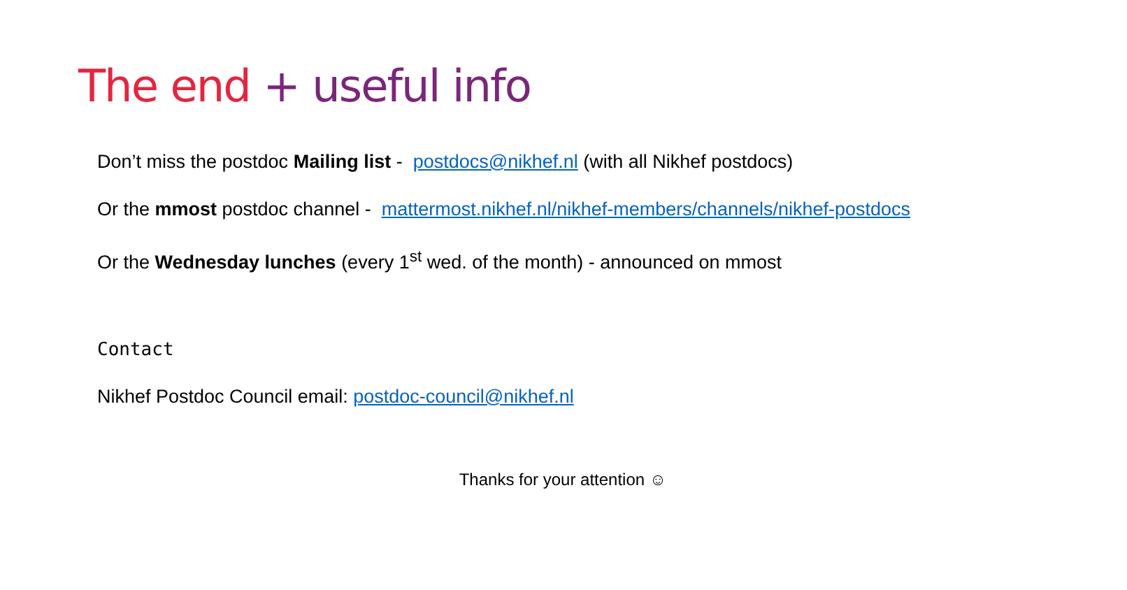The end + useful info
Don’t miss the postdoc Mailing list - postdocs@nikhef.nl (with all Nikhef postdocs)
Or the mmost postdoc channel - mattermost.nikhef.nl/nikhef-members/channels/nikhef-postdocs
Or the Wednesday lunches (every 1<sup>st</sup> wed. of the month) - announced on mmost
Contact
Nikhef Postdoc Council email: postdoc-council@nikhef.nl
Thanks for your attention ☺